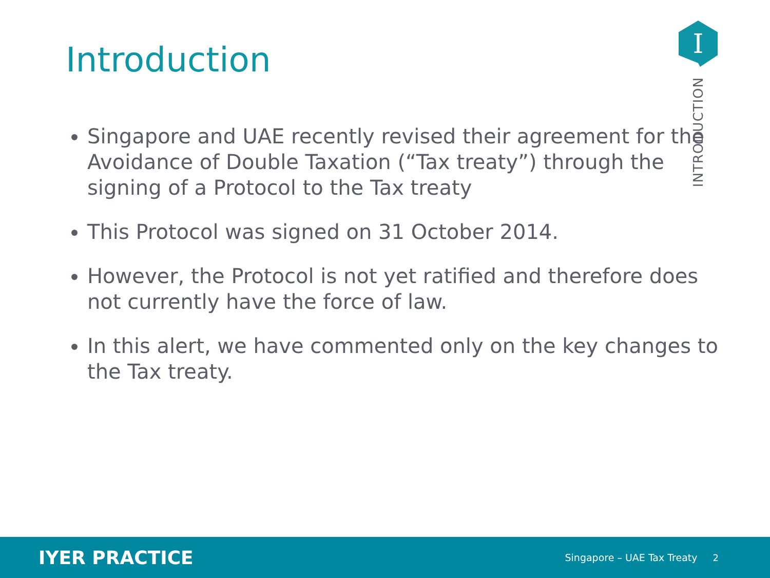Introduction
I
INTRODUCTION
Singapore and UAE recently revised their agreement for the Avoidance of Double Taxation (“Tax treaty”) through the signing of a Protocol to the Tax treaty
This Protocol was signed on 31 October 2014.
However, the Protocol is not yet ratified and therefore does not currently have the force of law.
In this alert, we have commented only on the key changes to the Tax treaty.
IYER PRACTICE
Singapore – UAE Tax Treaty 2